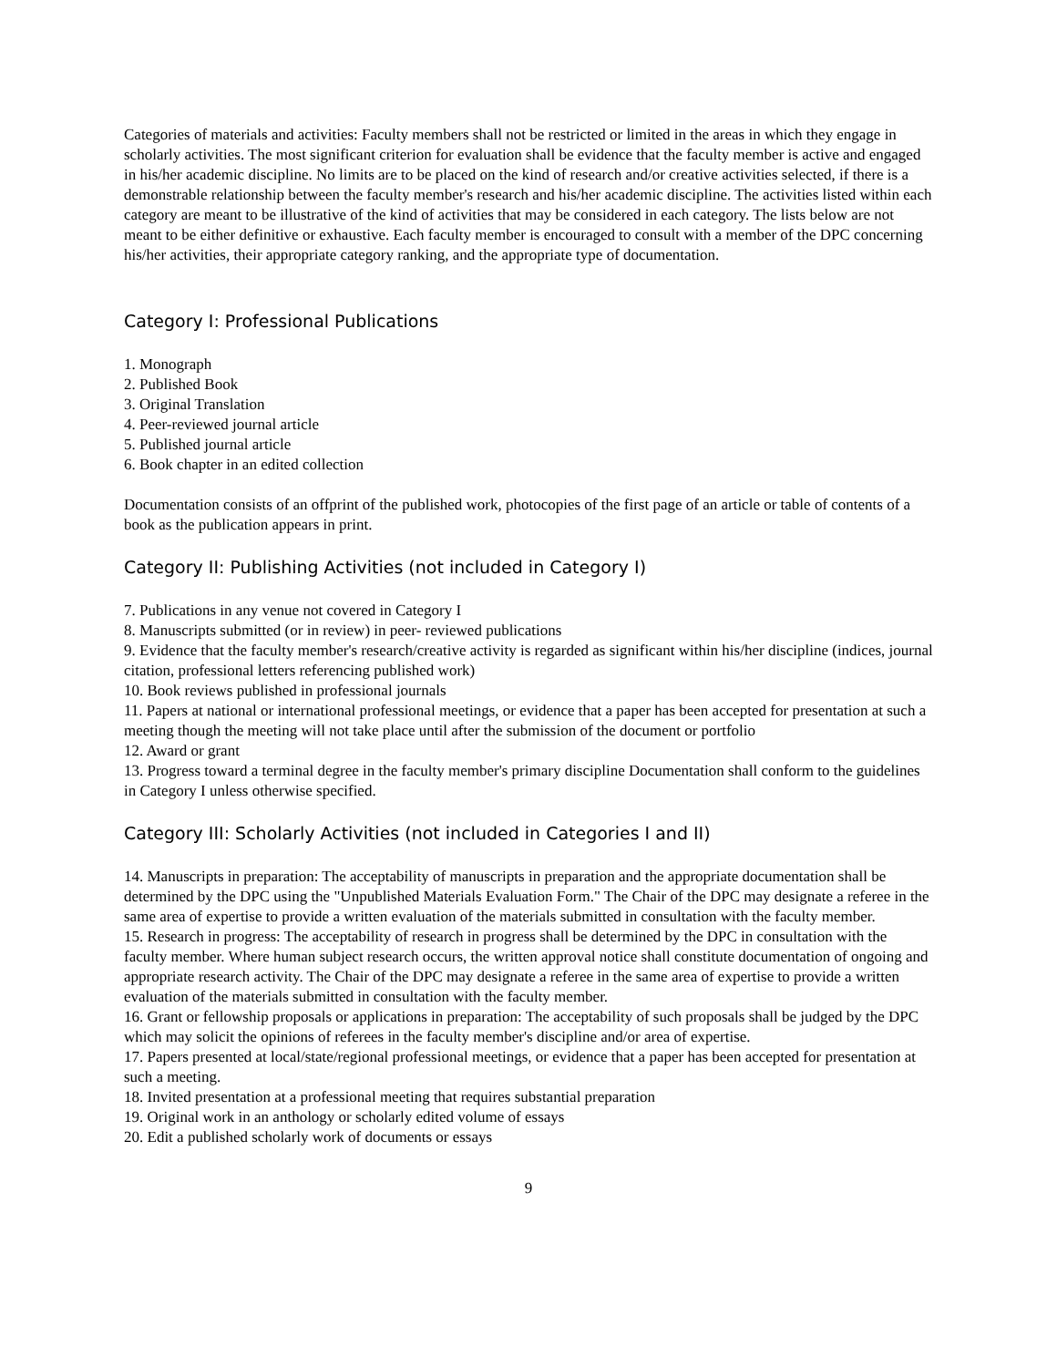Categories of materials and activities: Faculty members shall not be restricted or limited in the areas in which they engage in scholarly activities. The most significant criterion for evaluation shall be evidence that the faculty member is active and engaged in his/her academic discipline. No limits are to be placed on the kind of research and/or creative activities selected, if there is a demonstrable relationship between the faculty member's research and his/her academic discipline. The activities listed within each category are meant to be illustrative of the kind of activities that may be considered in each category. The lists below are not meant to be either definitive or exhaustive. Each faculty member is encouraged to consult with a member of the DPC concerning his/her activities, their appropriate category ranking, and the appropriate type of documentation.
Category I: Professional Publications
1. Monograph
2. Published Book
3. Original Translation
4. Peer-reviewed journal article
5. Published journal article
6. Book chapter in an edited collection
Documentation consists of an offprint of the published work, photocopies of the first page of an article or table of contents of a book as the publication appears in print.
Category II: Publishing Activities (not included in Category I)
7. Publications in any venue not covered in Category I
8. Manuscripts submitted (or in review) in peer- reviewed publications
9. Evidence that the faculty member's research/creative activity is regarded as significant within his/her discipline (indices, journal citation, professional letters referencing published work)
10. Book reviews published in professional journals
11. Papers at national or international professional meetings, or evidence that a paper has been accepted for presentation at such a meeting though the meeting will not take place until after the submission of the document or portfolio
12. Award or grant
13. Progress toward a terminal degree in the faculty member's primary discipline Documentation shall conform to the guidelines in Category I unless otherwise specified.
Category III: Scholarly Activities (not included in Categories I and II)
14. Manuscripts in preparation: The acceptability of manuscripts in preparation and the appropriate documentation shall be determined by the DPC using the "Unpublished Materials Evaluation Form." The Chair of the DPC may designate a referee in the same area of expertise to provide a written evaluation of the materials submitted in consultation with the faculty member.
15. Research in progress: The acceptability of research in progress shall be determined by the DPC in consultation with the faculty member. Where human subject research occurs, the written approval notice shall constitute documentation of ongoing and appropriate research activity. The Chair of the DPC may designate a referee in the same area of expertise to provide a written evaluation of the materials submitted in consultation with the faculty member.
16. Grant or fellowship proposals or applications in preparation: The acceptability of such proposals shall be judged by the DPC which may solicit the opinions of referees in the faculty member's discipline and/or area of expertise.
17. Papers presented at local/state/regional professional meetings, or evidence that a paper has been accepted for presentation at such a meeting.
18. Invited presentation at a professional meeting that requires substantial preparation
19. Original work in an anthology or scholarly edited volume of essays
20. Edit a published scholarly work of documents or essays
9